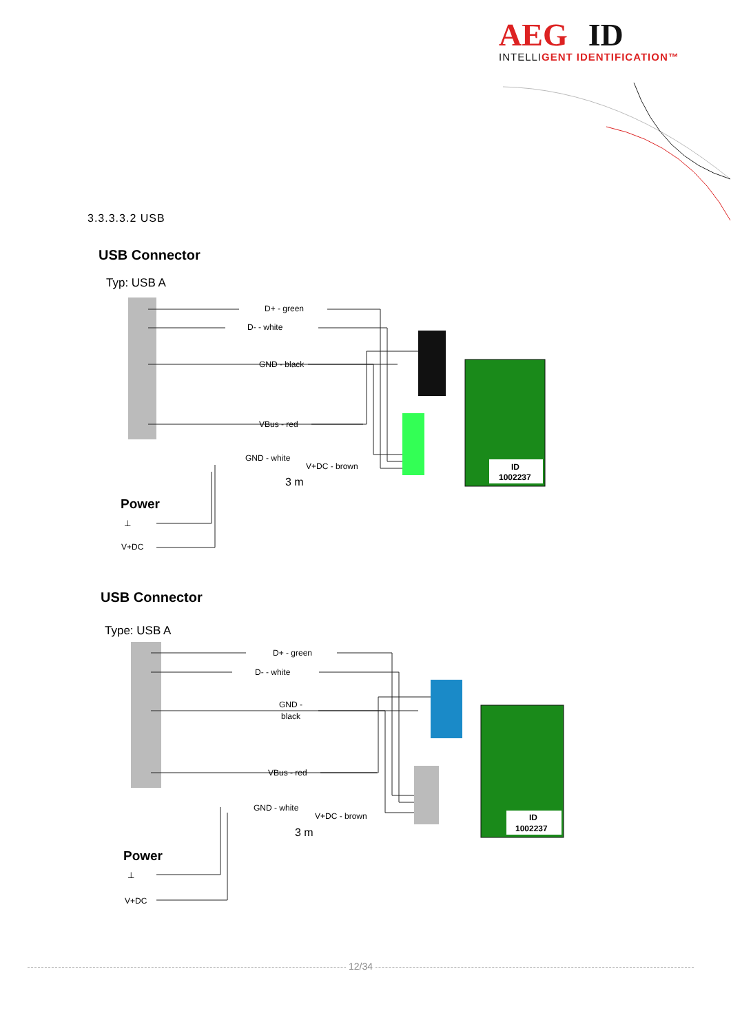AEG ID
INTELLIGENT IDENTIFICATION™
3.3.3.3.2 USB
USB Connector
Typ: USB A
D+ - green
D- - white
GND - black
VBus - red
GND - white
V+DC - brown
3 m
ID
1002237
Power
⊥
V+DC
USB Connector
Type: USB A
D+ - green
D- - white
GND -
black
VBus - red
GND - white
V+DC - brown
3 m
ID
1002237
Power
⊥
V+DC
12/34